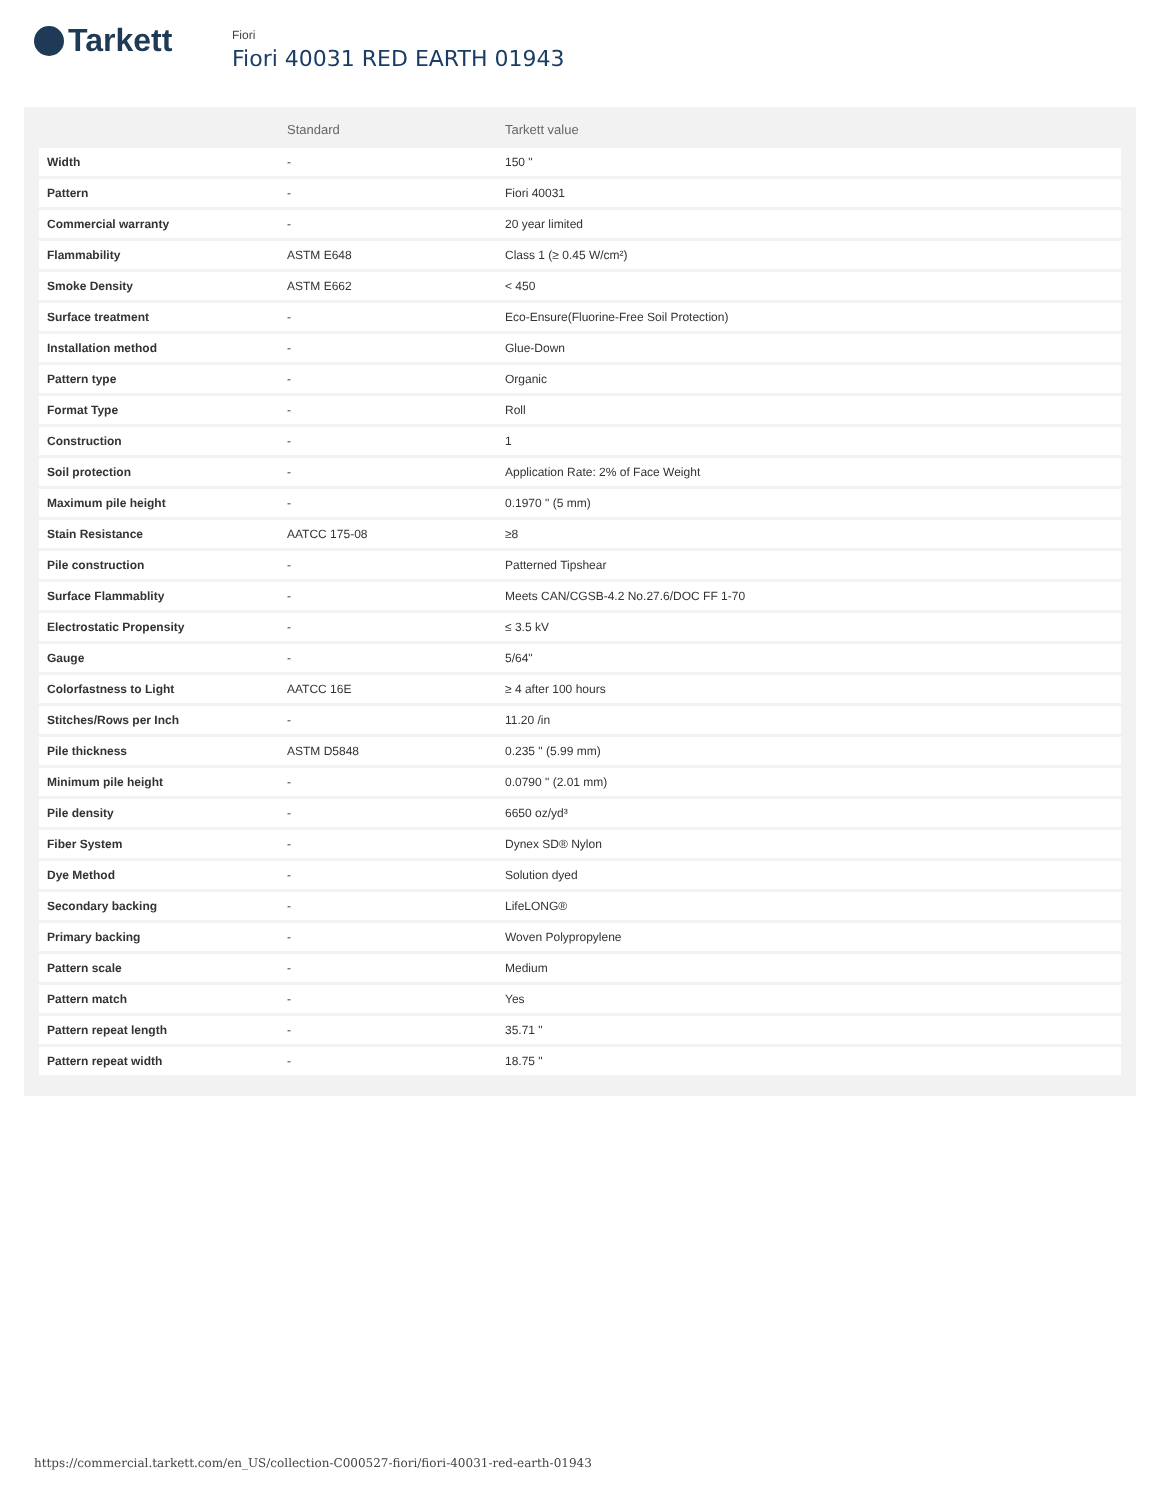Tarkett
Fiori
Fiori 40031 RED EARTH 01943
| | Standard | Tarkett value |
| --- | --- | --- |
| Width | - | 150 " |
| Pattern | - | Fiori 40031 |
| Commercial warranty | - | 20 year limited |
| Flammability | ASTM E648 | Class 1 (≥ 0.45 W/cm²) |
| Smoke Density | ASTM E662 | < 450 |
| Surface treatment | - | Eco-Ensure(Fluorine-Free Soil Protection) |
| Installation method | - | Glue-Down |
| Pattern type | - | Organic |
| Format Type | - | Roll |
| Construction | - | 1 |
| Soil protection | - | Application Rate: 2% of Face Weight |
| Maximum pile height | - | 0.1970 " (5 mm) |
| Stain Resistance | AATCC 175-08 | ≥8 |
| Pile construction | - | Patterned Tipshear |
| Surface Flammablity | - | Meets CAN/CGSB-4.2 No.27.6/DOC FF 1-70 |
| Electrostatic Propensity | - | ≤ 3.5 kV |
| Gauge | - | 5/64" |
| Colorfastness to Light | AATCC 16E | ≥ 4 after 100 hours |
| Stitches/Rows per Inch | - | 11.20 /in |
| Pile thickness | ASTM D5848 | 0.235 " (5.99 mm) |
| Minimum pile height | - | 0.0790 " (2.01 mm) |
| Pile density | - | 6650 oz/yd³ |
| Fiber System | - | Dynex SD® Nylon |
| Dye Method | - | Solution dyed |
| Secondary backing | - | LifeLONG® |
| Primary backing | - | Woven Polypropylene |
| Pattern scale | - | Medium |
| Pattern match | - | Yes |
| Pattern repeat length | - | 35.71 " |
| Pattern repeat width | - | 18.75 " |
https://commercial.tarkett.com/en_US/collection-C000527-fiori/fiori-40031-red-earth-01943